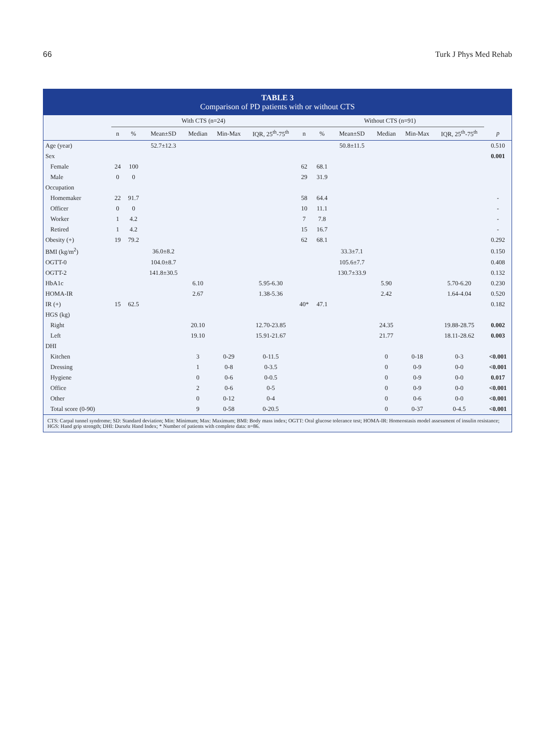66 Turk J Phys Med Rehab
TABLE 3
Comparison of PD patients with or without CTS
| | With CTS (n=24) | | | | | | Without CTS (n=91) | | | | | | |
| --- | --- | --- | --- | --- | --- | --- | --- | --- | --- | --- | --- | --- | --- |
| | n | % | Mean±SD | Median | Min-Max | IQR, 25<sup>th</sup>-75<sup>th</sup> | n | % | Mean±SD | Median | Min-Max | IQR, 25<sup>th</sup>-75<sup>th</sup> | p |
| Age (year) | | | 52.7±12.3 | | | | | | 50.8±11.5 | | | | 0.510 |
| Sex | | | | | | | | | | | | | 0.001 |
| Female | 24 | 100 | | | | | 62 | 68.1 | | | | | |
| Male | 0 | 0 | | | | | 29 | 31.9 | | | | | |
| Occupation | | | | | | | | | | | | | |
| Homemaker | 22 | 91.7 | | | | | 58 | 64.4 | | | | | - |
| Officer | 0 | 0 | | | | | 10 | 11.1 | | | | | - |
| Worker | 1 | 4.2 | | | | | 7 | 7.8 | | | | | - |
| Retired | 1 | 4.2 | | | | | 15 | 16.7 | | | | | - |
| Obesity (+) | 19 | 79.2 | | | | | 62 | 68.1 | | | | | 0.292 |
| BMI (kg/m<sup>2</sup>) | | | 36.0±8.2 | | | | | | 33.3±7.1 | | | | 0.150 |
| OGTT-0 | | | 104.0±8.7 | | | | | | 105.6±7.7 | | | | 0.408 |
| OGTT-2 | | | 141.8±30.5 | | | | | | 130.7±33.9 | | | | 0.132 |
| HbA1c | | | | 6.10 | | 5.95-6.30 | | | | 5.90 | | 5.70-6.20 | 0.230 |
| HOMA-IR | | | | 2.67 | | 1.38-5.36 | | | | 2.42 | | 1.64-4.04 | 0.520 |
| IR (+) | 15 | 62.5 | | | | | 40* | 47.1 | | | | | 0.182 |
| HGS (kg) | | | | | | | | | | | | | |
| Right | | | | 20.10 | | 12.70-23.85 | | | | 24.35 | | 19.88-28.75 | 0.002 |
| Left | | | | 19.10 | | 15.91-21.67 | | | | 21.77 | | 18.11-28.62 | 0.003 |
| DHI | | | | | | | | | | | | | |
| Kitchen | | | | 3 | 0-29 | 0-11.5 | | | | 0 | 0-18 | 0-3 | <0.001 |
| Dressing | | | | 1 | 0-8 | 0-3.5 | | | | 0 | 0-9 | 0-0 | <0.001 |
| Hygiene | | | | 0 | 0-6 | 0-0.5 | | | | 0 | 0-9 | 0-0 | 0.017 |
| Office | | | | 2 | 0-6 | 0-5 | | | | 0 | 0-9 | 0-0 | <0.001 |
| Other | | | | 0 | 0-12 | 0-4 | | | | 0 | 0-6 | 0-0 | <0.001 |
| Total score (0-90) | | | | 9 | 0-58 | 0-20.5 | | | | 0 | 0-37 | 0-4.5 | <0.001 |
CTS: Carpal tunnel syndrome; SD: Standard deviation; Min: Minimum; Max: Maximum; BMI: Body mass index; OGTT: Oral glucose tolerance test; HOMA-IR: Homeostasis model assessment of insulin resistance; HGS: Hand grip strength; DHI: Duruöz Hand Index; * Number of patients with complete data: n=86.